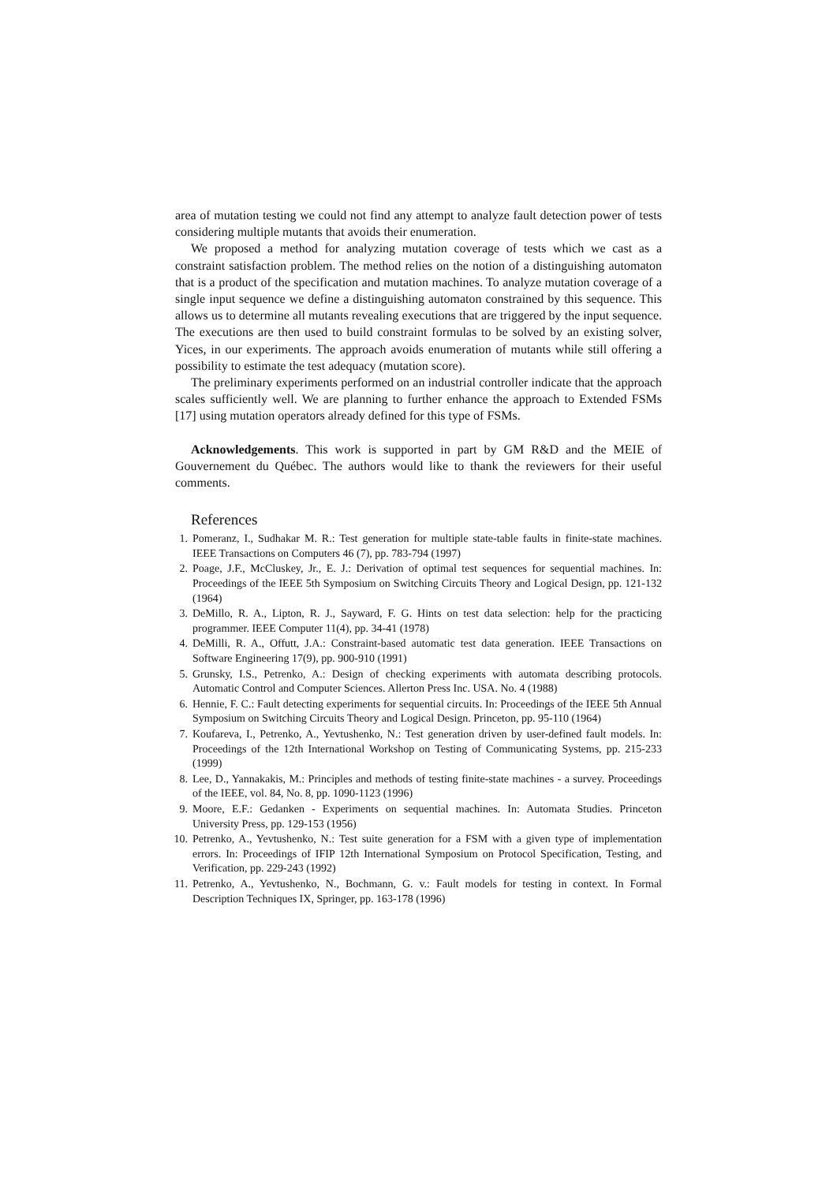area of mutation testing we could not find any attempt to analyze fault detection power of tests considering multiple mutants that avoids their enumeration.
We proposed a method for analyzing mutation coverage of tests which we cast as a constraint satisfaction problem. The method relies on the notion of a distinguishing automaton that is a product of the specification and mutation machines. To analyze mutation coverage of a single input sequence we define a distinguishing automaton constrained by this sequence. This allows us to determine all mutants revealing executions that are triggered by the input sequence. The executions are then used to build constraint formulas to be solved by an existing solver, Yices, in our experiments. The approach avoids enumeration of mutants while still offering a possibility to estimate the test adequacy (mutation score).
The preliminary experiments performed on an industrial controller indicate that the approach scales sufficiently well. We are planning to further enhance the approach to Extended FSMs [17] using mutation operators already defined for this type of FSMs.
Acknowledgements. This work is supported in part by GM R&D and the MEIE of Gouvernement du Québec. The authors would like to thank the reviewers for their useful comments.
References
1. Pomeranz, I., Sudhakar M. R.: Test generation for multiple state-table faults in finite-state machines. IEEE Transactions on Computers 46 (7), pp. 783-794 (1997)
2. Poage, J.F., McCluskey, Jr., E. J.: Derivation of optimal test sequences for sequential machines. In: Proceedings of the IEEE 5th Symposium on Switching Circuits Theory and Logical Design, pp. 121-132 (1964)
3. DeMillo, R. A., Lipton, R. J., Sayward, F. G. Hints on test data selection: help for the practicing programmer. IEEE Computer 11(4), pp. 34-41 (1978)
4. DeMilli, R. A., Offutt, J.A.: Constraint-based automatic test data generation. IEEE Transactions on Software Engineering 17(9), pp. 900-910 (1991)
5. Grunsky, I.S., Petrenko, A.: Design of checking experiments with automata describing protocols. Automatic Control and Computer Sciences. Allerton Press Inc. USA. No. 4 (1988)
6. Hennie, F. C.: Fault detecting experiments for sequential circuits. In: Proceedings of the IEEE 5th Annual Symposium on Switching Circuits Theory and Logical Design. Princeton, pp. 95-110 (1964)
7. Koufareva, I., Petrenko, A., Yevtushenko, N.: Test generation driven by user-defined fault models. In: Proceedings of the 12th International Workshop on Testing of Communicating Systems, pp. 215-233 (1999)
8. Lee, D., Yannakakis, M.: Principles and methods of testing finite-state machines - a survey. Proceedings of the IEEE, vol. 84, No. 8, pp. 1090-1123 (1996)
9. Moore, E.F.: Gedanken - Experiments on sequential machines. In: Automata Studies. Princeton University Press, pp. 129-153 (1956)
10. Petrenko, A., Yevtushenko, N.: Test suite generation for a FSM with a given type of implementation errors. In: Proceedings of IFIP 12th International Symposium on Protocol Specification, Testing, and Verification, pp. 229-243 (1992)
11. Petrenko, A., Yevtushenko, N., Bochmann, G. v.: Fault models for testing in context. In Formal Description Techniques IX, Springer, pp. 163-178 (1996)